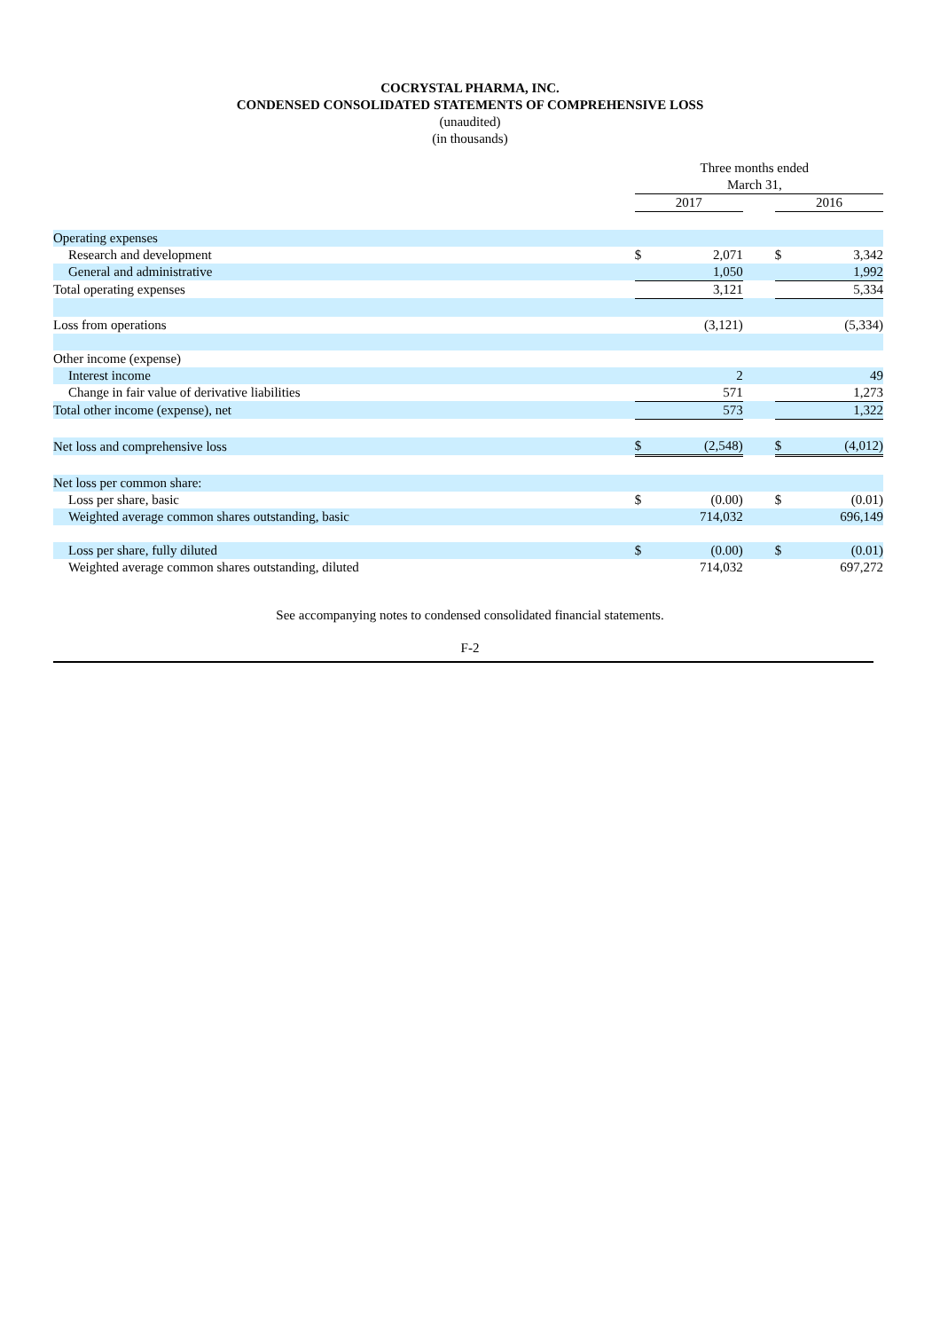COCRYSTAL PHARMA, INC.
CONDENSED CONSOLIDATED STATEMENTS OF COMPREHENSIVE LOSS
(unaudited)
(in thousands)
| | Three months ended March 31, | | | | | |
| | 2017 | | | | 2016 | |
| Operating expenses | | | | | | |
| Research and development | $ | 2,071 | | | $ | 3,342 |
| General and administrative | | 1,050 | | | | 1,992 |
| Total operating expenses | | 3,121 | | | | 5,334 |
| Loss from operations | | (3,121) | | | | (5,334) |
| Other income (expense) | | | | | | |
| Interest income | | 2 | | | | 49 |
| Change in fair value of derivative liabilities | | 571 | | | | 1,273 |
| Total other income (expense), net | | 573 | | | | 1,322 |
| Net loss and comprehensive loss | $ | (2,548) | | | $ | (4,012) |
| Net loss per common share: | | | | | | |
| Loss per share, basic | $ | (0.00) | | | $ | (0.01) |
| Weighted average common shares outstanding, basic | | 714,032 | | | | 696,149 |
| Loss per share, fully diluted | $ | (0.00) | | | $ | (0.01) |
| Weighted average common shares outstanding, diluted | | 714,032 | | | | 697,272 |
See accompanying notes to condensed consolidated financial statements.
F-2